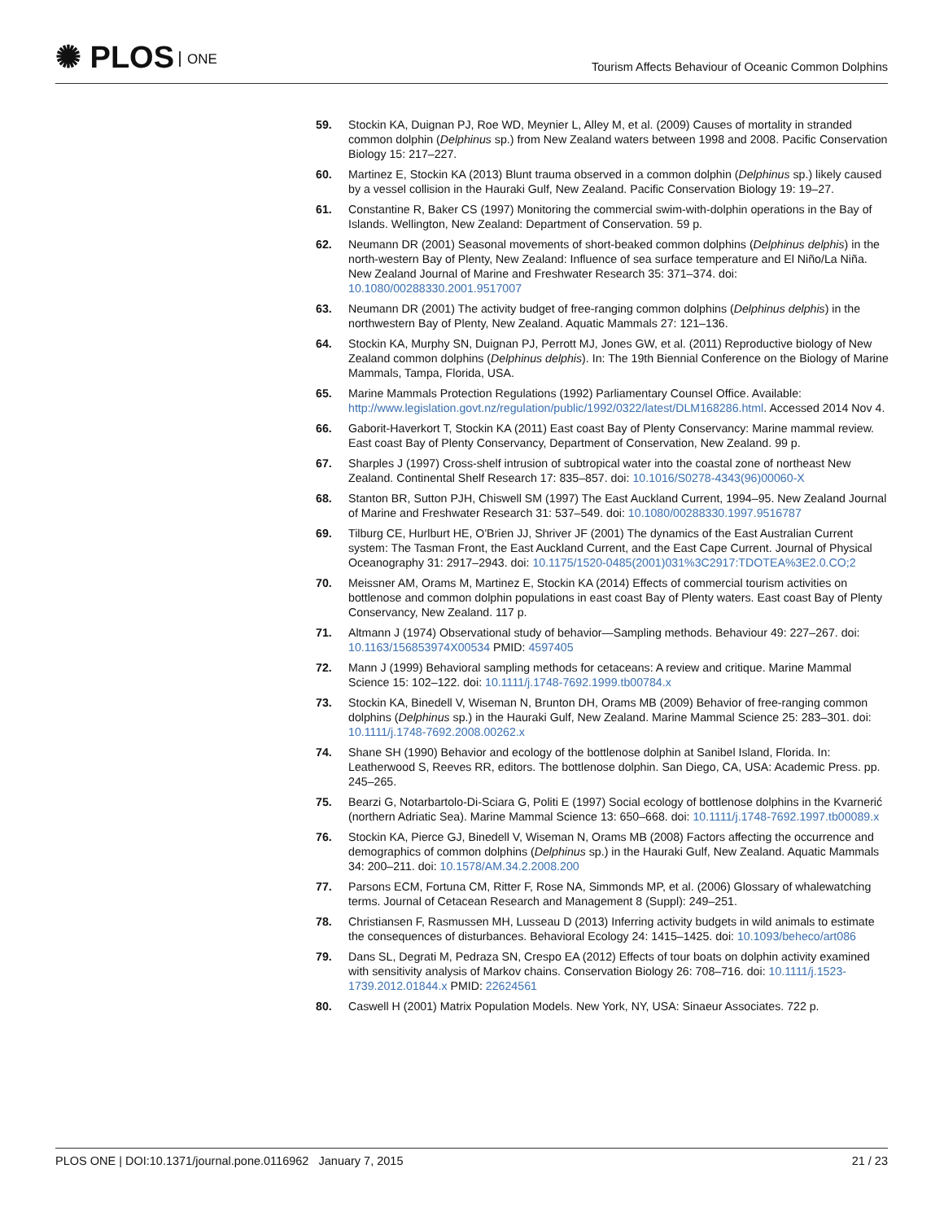✺ PLOS ONE
Tourism Affects Behaviour of Oceanic Common Dolphins
59. Stockin KA, Duignan PJ, Roe WD, Meynier L, Alley M, et al. (2009) Causes of mortality in stranded common dolphin (Delphinus sp.) from New Zealand waters between 1998 and 2008. Pacific Conservation Biology 15: 217–227.
60. Martinez E, Stockin KA (2013) Blunt trauma observed in a common dolphin (Delphinus sp.) likely caused by a vessel collision in the Hauraki Gulf, New Zealand. Pacific Conservation Biology 19: 19–27.
61. Constantine R, Baker CS (1997) Monitoring the commercial swim-with-dolphin operations in the Bay of Islands. Wellington, New Zealand: Department of Conservation. 59 p.
62. Neumann DR (2001) Seasonal movements of short-beaked common dolphins (Delphinus delphis) in the north-western Bay of Plenty, New Zealand: Influence of sea surface temperature and El Niño/La Niña. New Zealand Journal of Marine and Freshwater Research 35: 371–374. doi: 10.1080/00288330.2001.9517007
63. Neumann DR (2001) The activity budget of free-ranging common dolphins (Delphinus delphis) in the northwestern Bay of Plenty, New Zealand. Aquatic Mammals 27: 121–136.
64. Stockin KA, Murphy SN, Duignan PJ, Perrott MJ, Jones GW, et al. (2011) Reproductive biology of New Zealand common dolphins (Delphinus delphis). In: The 19th Biennial Conference on the Biology of Marine Mammals, Tampa, Florida, USA.
65. Marine Mammals Protection Regulations (1992) Parliamentary Counsel Office. Available: http://www.legislation.govt.nz/regulation/public/1992/0322/latest/DLM168286.html. Accessed 2014 Nov 4.
66. Gaborit-Haverkort T, Stockin KA (2011) East coast Bay of Plenty Conservancy: Marine mammal review. East coast Bay of Plenty Conservancy, Department of Conservation, New Zealand. 99 p.
67. Sharples J (1997) Cross-shelf intrusion of subtropical water into the coastal zone of northeast New Zealand. Continental Shelf Research 17: 835–857. doi: 10.1016/S0278-4343(96)00060-X
68. Stanton BR, Sutton PJH, Chiswell SM (1997) The East Auckland Current, 1994–95. New Zealand Journal of Marine and Freshwater Research 31: 537–549. doi: 10.1080/00288330.1997.9516787
69. Tilburg CE, Hurlburt HE, O'Brien JJ, Shriver JF (2001) The dynamics of the East Australian Current system: The Tasman Front, the East Auckland Current, and the East Cape Current. Journal of Physical Oceanography 31: 2917–2943. doi: 10.1175/1520-0485(2001)031%3C2917:TDOTEA%3E2.0.CO;2
70. Meissner AM, Orams M, Martinez E, Stockin KA (2014) Effects of commercial tourism activities on bottlenose and common dolphin populations in east coast Bay of Plenty waters. East coast Bay of Plenty Conservancy, New Zealand. 117 p.
71. Altmann J (1974) Observational study of behavior—Sampling methods. Behaviour 49: 227–267. doi: 10.1163/156853974X00534 PMID: 4597405
72. Mann J (1999) Behavioral sampling methods for cetaceans: A review and critique. Marine Mammal Science 15: 102–122. doi: 10.1111/j.1748-7692.1999.tb00784.x
73. Stockin KA, Binedell V, Wiseman N, Brunton DH, Orams MB (2009) Behavior of free-ranging common dolphins (Delphinus sp.) in the Hauraki Gulf, New Zealand. Marine Mammal Science 25: 283–301. doi: 10.1111/j.1748-7692.2008.00262.x
74. Shane SH (1990) Behavior and ecology of the bottlenose dolphin at Sanibel Island, Florida. In: Leatherwood S, Reeves RR, editors. The bottlenose dolphin. San Diego, CA, USA: Academic Press. pp. 245–265.
75. Bearzi G, Notarbartolo-Di-Sciara G, Politi E (1997) Social ecology of bottlenose dolphins in the Kvarnerić (northern Adriatic Sea). Marine Mammal Science 13: 650–668. doi: 10.1111/j.1748-7692.1997.tb00089.x
76. Stockin KA, Pierce GJ, Binedell V, Wiseman N, Orams MB (2008) Factors affecting the occurrence and demographics of common dolphins (Delphinus sp.) in the Hauraki Gulf, New Zealand. Aquatic Mammals 34: 200–211. doi: 10.1578/AM.34.2.2008.200
77. Parsons ECM, Fortuna CM, Ritter F, Rose NA, Simmonds MP, et al. (2006) Glossary of whalewatching terms. Journal of Cetacean Research and Management 8 (Suppl): 249–251.
78. Christiansen F, Rasmussen MH, Lusseau D (2013) Inferring activity budgets in wild animals to estimate the consequences of disturbances. Behavioral Ecology 24: 1415–1425. doi: 10.1093/beheco/art086
79. Dans SL, Degrati M, Pedraza SN, Crespo EA (2012) Effects of tour boats on dolphin activity examined with sensitivity analysis of Markov chains. Conservation Biology 26: 708–716. doi: 10.1111/j.1523-1739.2012.01844.x PMID: 22624561
80. Caswell H (2001) Matrix Population Models. New York, NY, USA: Sinaeur Associates. 722 p.
PLOS ONE | DOI:10.1371/journal.pone.0116962 January 7, 2015
21 / 23